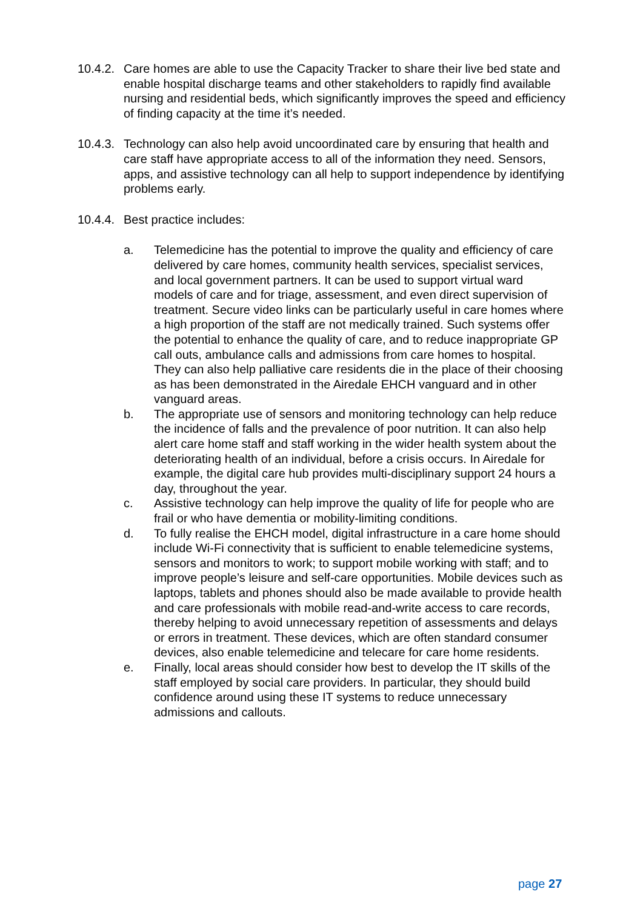10.4.2.
Care homes are able to use the Capacity Tracker to share their live bed state and enable hospital discharge teams and other stakeholders to rapidly find available nursing and residential beds, which significantly improves the speed and efficiency of finding capacity at the time it’s needed.
10.4.3.
Technology can also help avoid uncoordinated care by ensuring that health and care staff have appropriate access to all of the information they need. Sensors, apps, and assistive technology can all help to support independence by identifying problems early.
10.4.4.
Best practice includes:
a. Telemedicine has the potential to improve the quality and efficiency of care delivered by care homes, community health services, specialist services, and local government partners. It can be used to support virtual ward models of care and for triage, assessment, and even direct supervision of treatment. Secure video links can be particularly useful in care homes where a high proportion of the staff are not medically trained. Such systems offer the potential to enhance the quality of care, and to reduce inappropriate GP call outs, ambulance calls and admissions from care homes to hospital. They can also help palliative care residents die in the place of their choosing as has been demonstrated in the Airedale EHCH vanguard and in other vanguard areas.
b. The appropriate use of sensors and monitoring technology can help reduce the incidence of falls and the prevalence of poor nutrition. It can also help alert care home staff and staff working in the wider health system about the deteriorating health of an individual, before a crisis occurs. In Airedale for example, the digital care hub provides multi-disciplinary support 24 hours a day, throughout the year.
c. Assistive technology can help improve the quality of life for people who are frail or who have dementia or mobility-limiting conditions.
d. To fully realise the EHCH model, digital infrastructure in a care home should include Wi-Fi connectivity that is sufficient to enable telemedicine systems, sensors and monitors to work; to support mobile working with staff; and to improve people’s leisure and self-care opportunities. Mobile devices such as laptops, tablets and phones should also be made available to provide health and care professionals with mobile read-and-write access to care records, thereby helping to avoid unnecessary repetition of assessments and delays or errors in treatment. These devices, which are often standard consumer devices, also enable telemedicine and telecare for care home residents.
e. Finally, local areas should consider how best to develop the IT skills of the staff employed by social care providers. In particular, they should build confidence around using these IT systems to reduce unnecessary admissions and callouts.
page 27